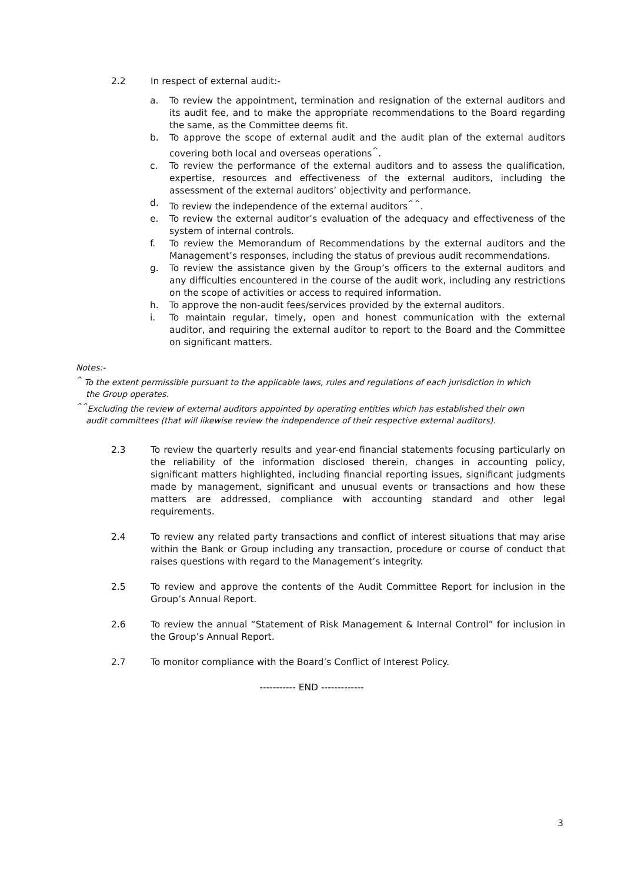2.2 In respect of external audit:-
a. To review the appointment, termination and resignation of the external auditors and its audit fee, and to make the appropriate recommendations to the Board regarding the same, as the Committee deems fit.
b. To approve the scope of external audit and the audit plan of the external auditors covering both local and overseas operations<sup>^</sup>.
c. To review the performance of the external auditors and to assess the qualification, expertise, resources and effectiveness of the external auditors, including the assessment of the external auditors’ objectivity and performance.
d. To review the independence of the external auditors<sup>^^</sup>.
e. To review the external auditor’s evaluation of the adequacy and effectiveness of the system of internal controls.
f. To review the Memorandum of Recommendations by the external auditors and the Management’s responses, including the status of previous audit recommendations.
g. To review the assistance given by the Group’s officers to the external auditors and any difficulties encountered in the course of the audit work, including any restrictions on the scope of activities or access to required information.
h. To approve the non-audit fees/services provided by the external auditors.
i. To maintain regular, timely, open and honest communication with the external auditor, and requiring the external auditor to report to the Board and the Committee on significant matters.
Notes:-
<sup>^</sup> To the extent permissible pursuant to the applicable laws, rules and regulations of each jurisdiction in which
the Group operates.
<sup>^^</sup>Excluding the review of external auditors appointed by operating entities which has established their own
audit committees (that will likewise review the independence of their respective external auditors).
2.3 To review the quarterly results and year-end financial statements focusing particularly on the reliability of the information disclosed therein, changes in accounting policy, significant matters highlighted, including financial reporting issues, significant judgments made by management, significant and unusual events or transactions and how these matters are addressed, compliance with accounting standard and other legal requirements.
2.4 To review any related party transactions and conflict of interest situations that may arise within the Bank or Group including any transaction, procedure or course of conduct that raises questions with regard to the Management’s integrity.
2.5 To review and approve the contents of the Audit Committee Report for inclusion in the Group’s Annual Report.
2.6 To review the annual “Statement of Risk Management & Internal Control” for inclusion in the Group’s Annual Report.
2.7 To monitor compliance with the Board’s Conflict of Interest Policy.
----------- END -------------
3